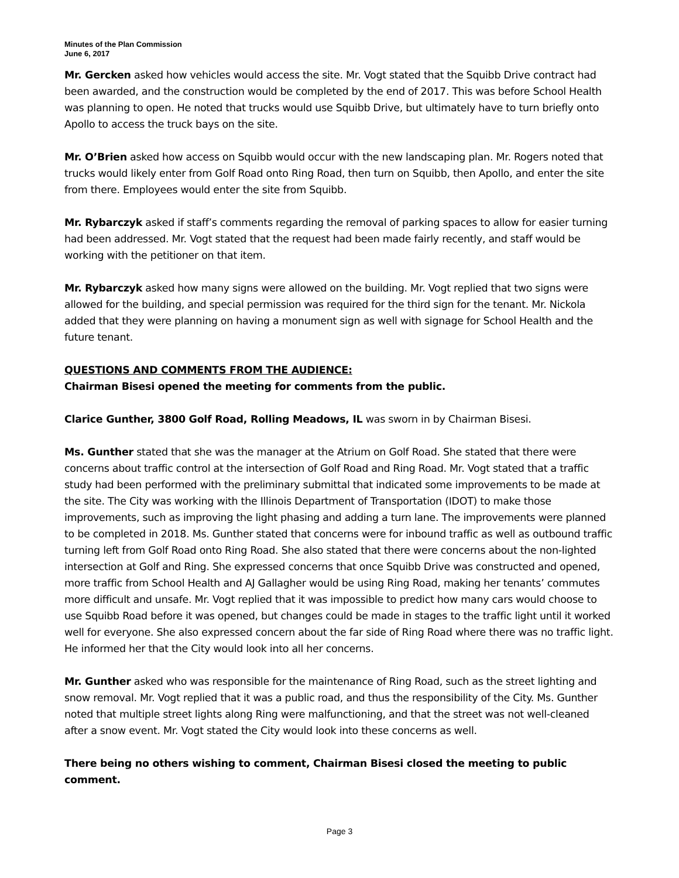Minutes of the Plan Commission
June 6, 2017
Mr. Gercken asked how vehicles would access the site. Mr. Vogt stated that the Squibb Drive contract had been awarded, and the construction would be completed by the end of 2017. This was before School Health was planning to open. He noted that trucks would use Squibb Drive, but ultimately have to turn briefly onto Apollo to access the truck bays on the site.
Mr. O’Brien asked how access on Squibb would occur with the new landscaping plan. Mr. Rogers noted that trucks would likely enter from Golf Road onto Ring Road, then turn on Squibb, then Apollo, and enter the site from there. Employees would enter the site from Squibb.
Mr. Rybarczyk asked if staff’s comments regarding the removal of parking spaces to allow for easier turning had been addressed. Mr. Vogt stated that the request had been made fairly recently, and staff would be working with the petitioner on that item.
Mr. Rybarczyk asked how many signs were allowed on the building. Mr. Vogt replied that two signs were allowed for the building, and special permission was required for the third sign for the tenant. Mr. Nickola added that they were planning on having a monument sign as well with signage for School Health and the future tenant.
QUESTIONS AND COMMENTS FROM THE AUDIENCE:
Chairman Bisesi opened the meeting for comments from the public.
Clarice Gunther, 3800 Golf Road, Rolling Meadows, IL was sworn in by Chairman Bisesi.
Ms. Gunther stated that she was the manager at the Atrium on Golf Road. She stated that there were concerns about traffic control at the intersection of Golf Road and Ring Road. Mr. Vogt stated that a traffic study had been performed with the preliminary submittal that indicated some improvements to be made at the site. The City was working with the Illinois Department of Transportation (IDOT) to make those improvements, such as improving the light phasing and adding a turn lane. The improvements were planned to be completed in 2018. Ms. Gunther stated that concerns were for inbound traffic as well as outbound traffic turning left from Golf Road onto Ring Road. She also stated that there were concerns about the non-lighted intersection at Golf and Ring. She expressed concerns that once Squibb Drive was constructed and opened, more traffic from School Health and AJ Gallagher would be using Ring Road, making her tenants’ commutes more difficult and unsafe. Mr. Vogt replied that it was impossible to predict how many cars would choose to use Squibb Road before it was opened, but changes could be made in stages to the traffic light until it worked well for everyone. She also expressed concern about the far side of Ring Road where there was no traffic light. He informed her that the City would look into all her concerns.
Mr. Gunther asked who was responsible for the maintenance of Ring Road, such as the street lighting and snow removal. Mr. Vogt replied that it was a public road, and thus the responsibility of the City. Ms. Gunther noted that multiple street lights along Ring were malfunctioning, and that the street was not well-cleaned after a snow event. Mr. Vogt stated the City would look into these concerns as well.
There being no others wishing to comment, Chairman Bisesi closed the meeting to public comment.
Page 3